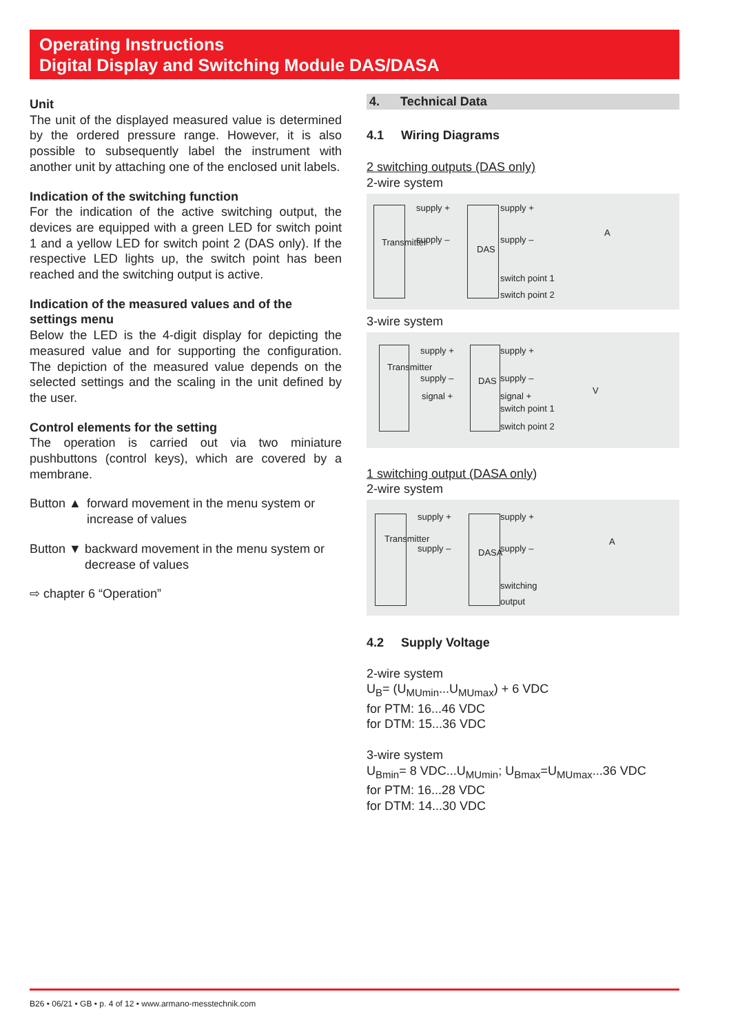Operating Instructions
Digital Display and Switching Module DAS/DASA
Unit
The unit of the displayed measured value is determined by the ordered pressure range. However, it is also possible to subsequently label the instrument with another unit by attaching one of the enclosed unit labels.
Indication of the switching function
For the indication of the active switching output, the devices are equipped with a green LED for switch point 1 and a yellow LED for switch point 2 (DAS only). If the respective LED lights up, the switch point has been reached and the switching output is active.
Indication of the measured values and of the settings menu
Below the LED is the 4-digit display for depicting the measured value and for supporting the configuration. The depiction of the measured value depends on the selected settings and the scaling in the unit defined by the user.
Control elements for the setting
The operation is carried out via two miniature pushbuttons (control keys), which are covered by a membrane.
Button ▲ forward movement in the menu system or increase of values
Button ▼ backward movement in the menu system or decrease of values
⇨ chapter 6 “Operation”
4. Technical Data
4.1 Wiring Diagrams
2 switching outputs (DAS only)
2-wire system
Transmitter
supply +
supply –
DAS
supply +
supply –
switch point 1
switch point 2
A
3-wire system
Transmitter
supply +
supply –
signal +
DAS
supply +
supply –
signal +
switch point 1
switch point 2
V
1 switching output (DASA only)
2-wire system
Transmitter
supply +
supply – DASA
supply +
supply –
switching
output
A
4.2 Supply Voltage
2-wire system
U<sub>B</sub>= (U<sub>MUmin</sub>...U<sub>MUmax</sub>) + 6 VDC
for PTM: 16...46 VDC
for DTM: 15...36 VDC
3-wire system
U<sub>Bmin</sub>= 8 VDC...U<sub>MUmin</sub>; U<sub>Bmax</sub>=U<sub>MUmax</sub>...36 VDC
for PTM: 16...28 VDC
for DTM: 14...30 VDC
B26 • 06/21 • GB • p. 4 of 12 • www.armano-messtechnik.com